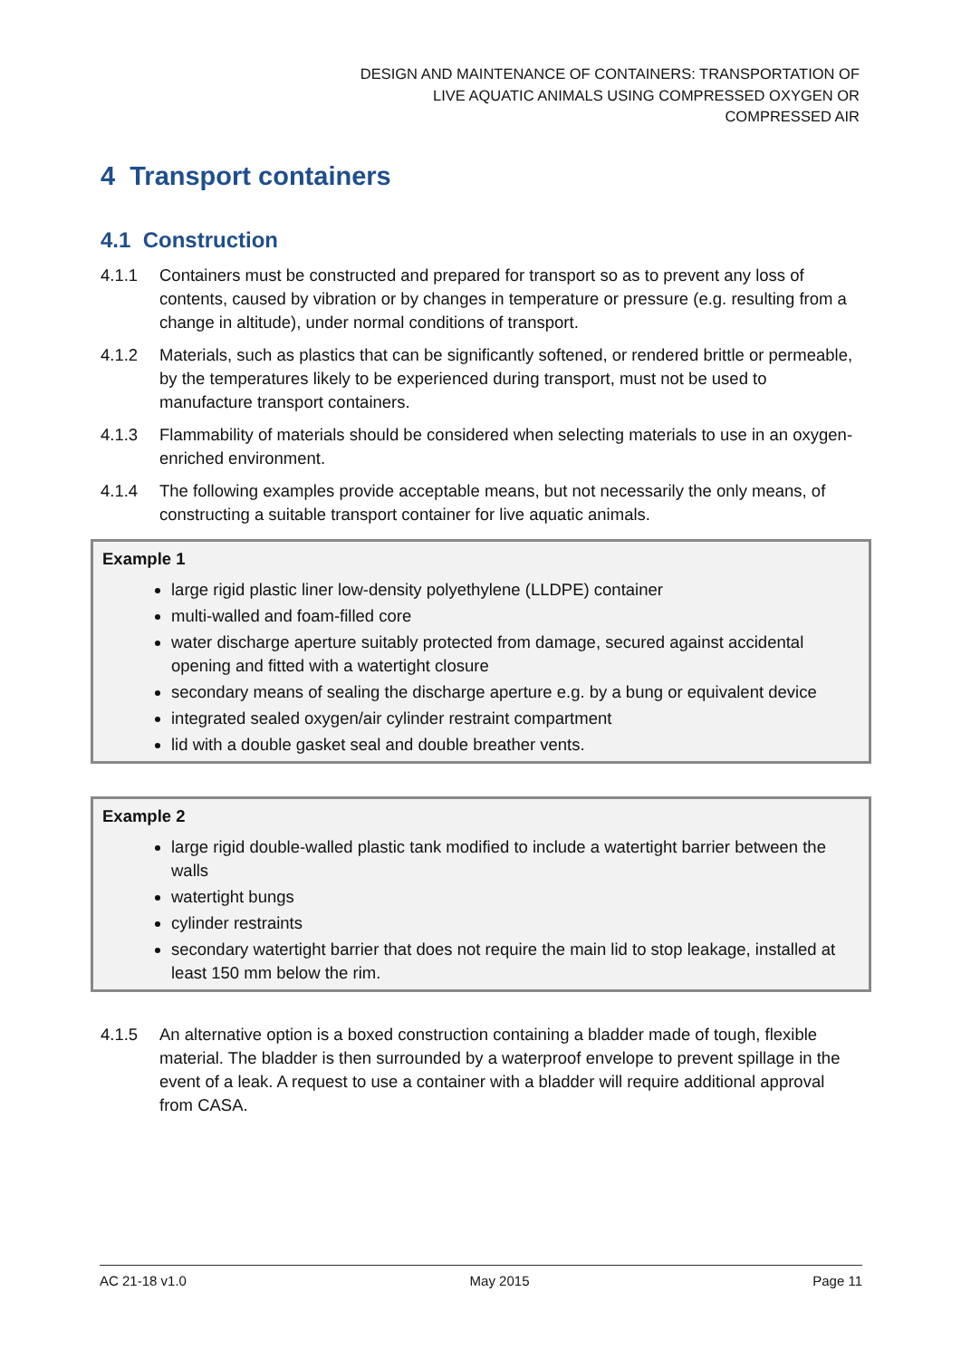DESIGN AND MAINTENANCE OF CONTAINERS: TRANSPORTATION OF
LIVE AQUATIC ANIMALS USING COMPRESSED OXYGEN OR
COMPRESSED AIR
4 Transport containers
4.1 Construction
4.1.1 Containers must be constructed and prepared for transport so as to prevent any loss of contents, caused by vibration or by changes in temperature or pressure (e.g. resulting from a change in altitude), under normal conditions of transport.
4.1.2 Materials, such as plastics that can be significantly softened, or rendered brittle or permeable, by the temperatures likely to be experienced during transport, must not be used to manufacture transport containers.
4.1.3 Flammability of materials should be considered when selecting materials to use in an oxygen-enriched environment.
4.1.4 The following examples provide acceptable means, but not necessarily the only means, of constructing a suitable transport container for live aquatic animals.
Example 1
large rigid plastic liner low-density polyethylene (LLDPE) container
multi-walled and foam-filled core
water discharge aperture suitably protected from damage, secured against accidental opening and fitted with a watertight closure
secondary means of sealing the discharge aperture e.g. by a bung or equivalent device
integrated sealed oxygen/air cylinder restraint compartment
lid with a double gasket seal and double breather vents.
Example 2
large rigid double-walled plastic tank modified to include a watertight barrier between the walls
watertight bungs
cylinder restraints
secondary watertight barrier that does not require the main lid to stop leakage, installed at least 150 mm below the rim.
4.1.5 An alternative option is a boxed construction containing a bladder made of tough, flexible material. The bladder is then surrounded by a waterproof envelope to prevent spillage in the event of a leak. A request to use a container with a bladder will require additional approval from CASA.
AC 21-18 v1.0 May 2015 Page 11